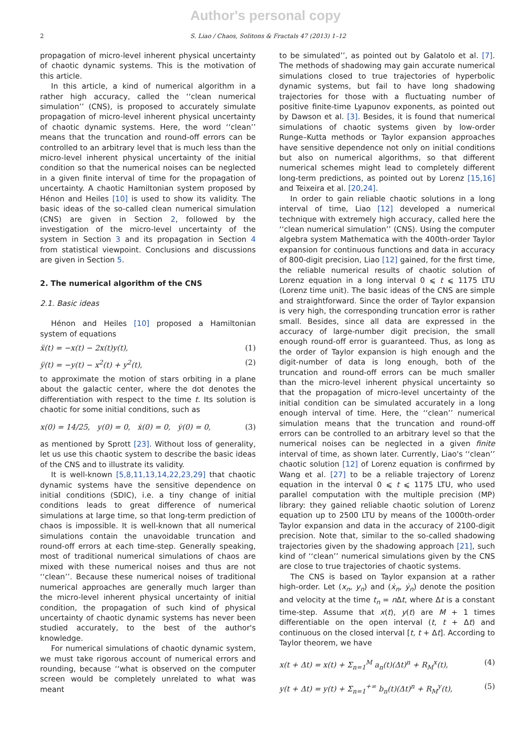Author's personal copy
2 S. Liao / Chaos, Solitons & Fractals 47 (2013) 1–12
propagation of micro-level inherent physical uncertainty of chaotic dynamic systems. This is the motivation of this article.
In this article, a kind of numerical algorithm in a rather high accuracy, called the ‘‘clean numerical simulation’’ (CNS), is proposed to accurately simulate propagation of micro-level inherent physical uncertainty of chaotic dynamic systems. Here, the word ‘‘clean’’ means that the truncation and round-off errors can be controlled to an arbitrary level that is much less than the micro-level inherent physical uncertainty of the initial condition so that the numerical noises can be neglected in a given finite interval of time for the propagation of uncertainty. A chaotic Hamiltonian system proposed by Hénon and Heiles [10] is used to show its validity. The basic ideas of the so-called clean numerical simulation (CNS) are given in Section 2, followed by the investigation of the micro-level uncertainty of the system in Section 3 and its propagation in Section 4 from statistical viewpoint. Conclusions and discussions are given in Section 5.
2. The numerical algorithm of the CNS
2.1. Basic ideas
Hénon and Heiles [10] proposed a Hamiltonian system of equations
ẍ(t) = −x(t) − 2x(t)y(t), (1)
ÿ(t) = −y(t) − x<sup>2</sup>(t) + y<sup>2</sup>(t), (2)
to approximate the motion of stars orbiting in a plane about the galactic center, where the dot denotes the differentiation with respect to the time t. Its solution is chaotic for some initial conditions, such as
x(0) = 14/25, y(0) = 0, ẋ(0) = 0, ẏ(0) = 0, (3)
as mentioned by Sprott [23]. Without loss of generality, let us use this chaotic system to describe the basic ideas of the CNS and to illustrate its validity.
It is well-known [5,8,11,13,14,22,23,29] that chaotic dynamic systems have the sensitive dependence on initial conditions (SDIC), i.e. a tiny change of initial conditions leads to great difference of numerical simulations at large time, so that long-term prediction of chaos is impossible. It is well-known that all numerical simulations contain the unavoidable truncation and round-off errors at each time-step. Generally speaking, most of traditional numerical simulations of chaos are mixed with these numerical noises and thus are not ‘‘clean’’. Because these numerical noises of traditional numerical approaches are generally much larger than the micro-level inherent physical uncertainty of initial condition, the propagation of such kind of physical uncertainty of chaotic dynamic systems has never been studied accurately, to the best of the author's knowledge.
For numerical simulations of chaotic dynamic system, we must take rigorous account of numerical errors and rounding, because ‘‘what is observed on the computer screen would be completely unrelated to what was meant
to be simulated’’, as pointed out by Galatolo et al. [7]. The methods of shadowing may gain accurate numerical simulations closed to true trajectories of hyperbolic dynamic systems, but fail to have long shadowing trajectories for those with a fluctuating number of positive finite-time Lyapunov exponents, as pointed out by Dawson et al. [3]. Besides, it is found that numerical simulations of chaotic systems given by low-order Runge–Kutta methods or Taylor expansion approaches have sensitive dependence not only on initial conditions but also on numerical algorithms, so that different numerical schemes might lead to completely different long-term predictions, as pointed out by Lorenz [15,16] and Teixeira et al. [20,24].
In order to gain reliable chaotic solutions in a long interval of time, Liao [12] developed a numerical technique with extremely high accuracy, called here the ‘‘clean numerical simulation’’ (CNS). Using the computer algebra system Mathematica with the 400th-order Taylor expansion for continuous functions and data in accuracy of 800-digit precision, Liao [12] gained, for the first time, the reliable numerical results of chaotic solution of Lorenz equation in a long interval 0 ⩽ t ⩽ 1175 LTU (Lorenz time unit). The basic ideas of the CNS are simple and straightforward. Since the order of Taylor expansion is very high, the corresponding truncation error is rather small. Besides, since all data are expressed in the accuracy of large-number digit precision, the small enough round-off error is guaranteed. Thus, as long as the order of Taylor expansion is high enough and the digit-number of data is long enough, both of the truncation and round-off errors can be much smaller than the micro-level inherent physical uncertainty so that the propagation of micro-level uncertainty of the initial condition can be simulated accurately in a long enough interval of time. Here, the ‘‘clean’’ numerical simulation means that the truncation and round-off errors can be controlled to an arbitrary level so that the numerical noises can be neglected in a given finite interval of time, as shown later. Currently, Liao's ‘‘clean’’ chaotic solution [12] of Lorenz equation is confirmed by Wang et al. [27] to be a reliable trajectory of Lorenz equation in the interval 0 ⩽ t ⩽ 1175 LTU, who used parallel computation with the multiple precision (MP) library: they gained reliable chaotic solution of Lorenz equation up to 2500 LTU by means of the 1000th-order Taylor expansion and data in the accuracy of 2100-digit precision. Note that, similar to the so-called shadowing trajectories given by the shadowing approach [21], such kind of ‘‘clean’’ numerical simulations given by the CNS are close to true trajectories of chaotic systems.
The CNS is based on Taylor expansion at a rather high-order. Let (x<sub>n</sub>, y<sub>n</sub>) and (ẋ<sub>n</sub>, ẏ<sub>n</sub>) denote the position and velocity at the time t<sub>n</sub> = n Δt, where Δt is a constant time-step. Assume that x(t), y(t) are M + 1 times differentiable on the open interval (t, t + Δt) and continuous on the closed interval [t, t + Δt]. According to Taylor theorem, we have
x(t + Δt) = x(t) + Σ<sub>n=1</sub><sup>M</sup> a<sub>n</sub>(t)(Δt)<sup>n</sup> + R<sub>M</sub><sup>x</sup>(t), (4)
y(t + Δt) = y(t) + Σ<sub>n=1</sub><sup>+∞</sup> b<sub>n</sub>(t)(Δt)<sup>n</sup> + R<sub>M</sub><sup>y</sup>(t), (5)